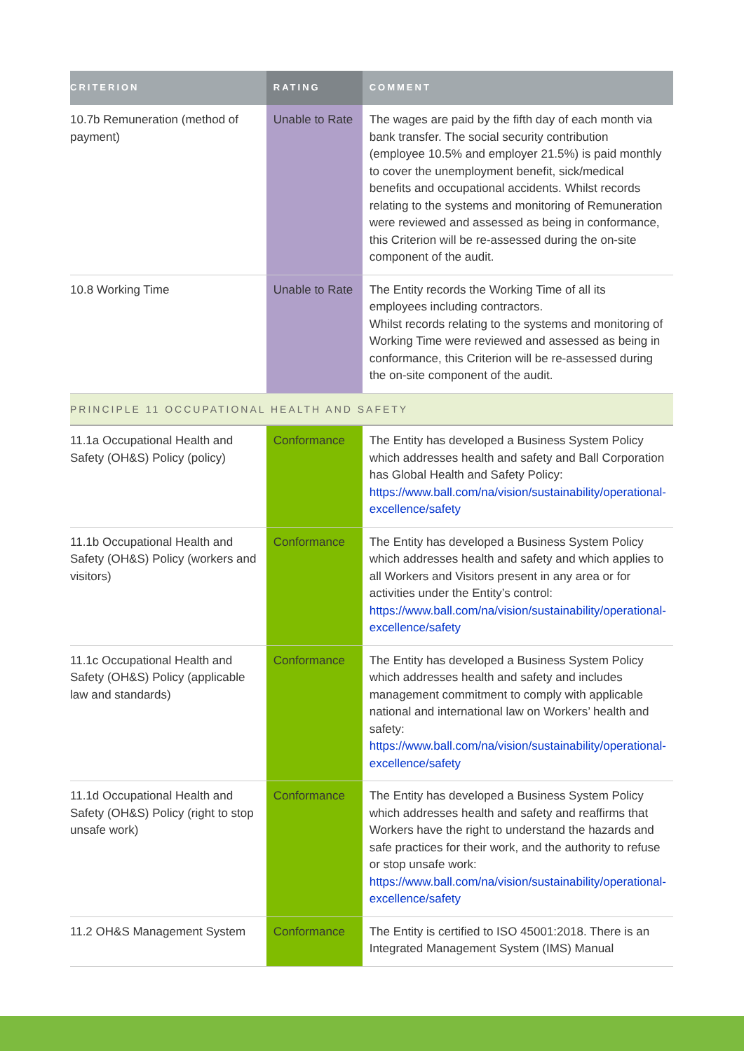| CRITERION | RATING | COMMENT |
| --- | --- | --- |
| 10.7b Remuneration (method of payment) | Unable to Rate | The wages are paid by the fifth day of each month via bank transfer. The social security contribution (employee 10.5% and employer 21.5%) is paid monthly to cover the unemployment benefit, sick/medical benefits and occupational accidents. Whilst records relating to the systems and monitoring of Remuneration were reviewed and assessed as being in conformance, this Criterion will be re-assessed during the on-site component of the audit. |
| 10.8 Working Time | Unable to Rate | The Entity records the Working Time of all its employees including contractors. Whilst records relating to the systems and monitoring of Working Time were reviewed and assessed as being in conformance, this Criterion will be re-assessed during the on-site component of the audit. |
| PRINCIPLE 11 OCCUPATIONAL HEALTH AND SAFETY | | |
| 11.1a Occupational Health and Safety (OH&S) Policy (policy) | Conformance | The Entity has developed a Business System Policy which addresses health and safety and Ball Corporation has Global Health and Safety Policy: https://www.ball.com/na/vision/sustainability/operational-excellence/safety |
| 11.1b Occupational Health and Safety (OH&S) Policy (workers and visitors) | Conformance | The Entity has developed a Business System Policy which addresses health and safety and which applies to all Workers and Visitors present in any area or for activities under the Entity’s control: https://www.ball.com/na/vision/sustainability/operational-excellence/safety |
| 11.1c Occupational Health and Safety (OH&S) Policy (applicable law and standards) | Conformance | The Entity has developed a Business System Policy which addresses health and safety and includes management commitment to comply with applicable national and international law on Workers’ health and safety: https://www.ball.com/na/vision/sustainability/operational-excellence/safety |
| 11.1d Occupational Health and Safety (OH&S) Policy (right to stop unsafe work) | Conformance | The Entity has developed a Business System Policy which addresses health and safety and reaffirms that Workers have the right to understand the hazards and safe practices for their work, and the authority to refuse or stop unsafe work: https://www.ball.com/na/vision/sustainability/operational-excellence/safety |
| 11.2 OH&S Management System | Conformance | The Entity is certified to ISO 45001:2018. There is an Integrated Management System (IMS) Manual |